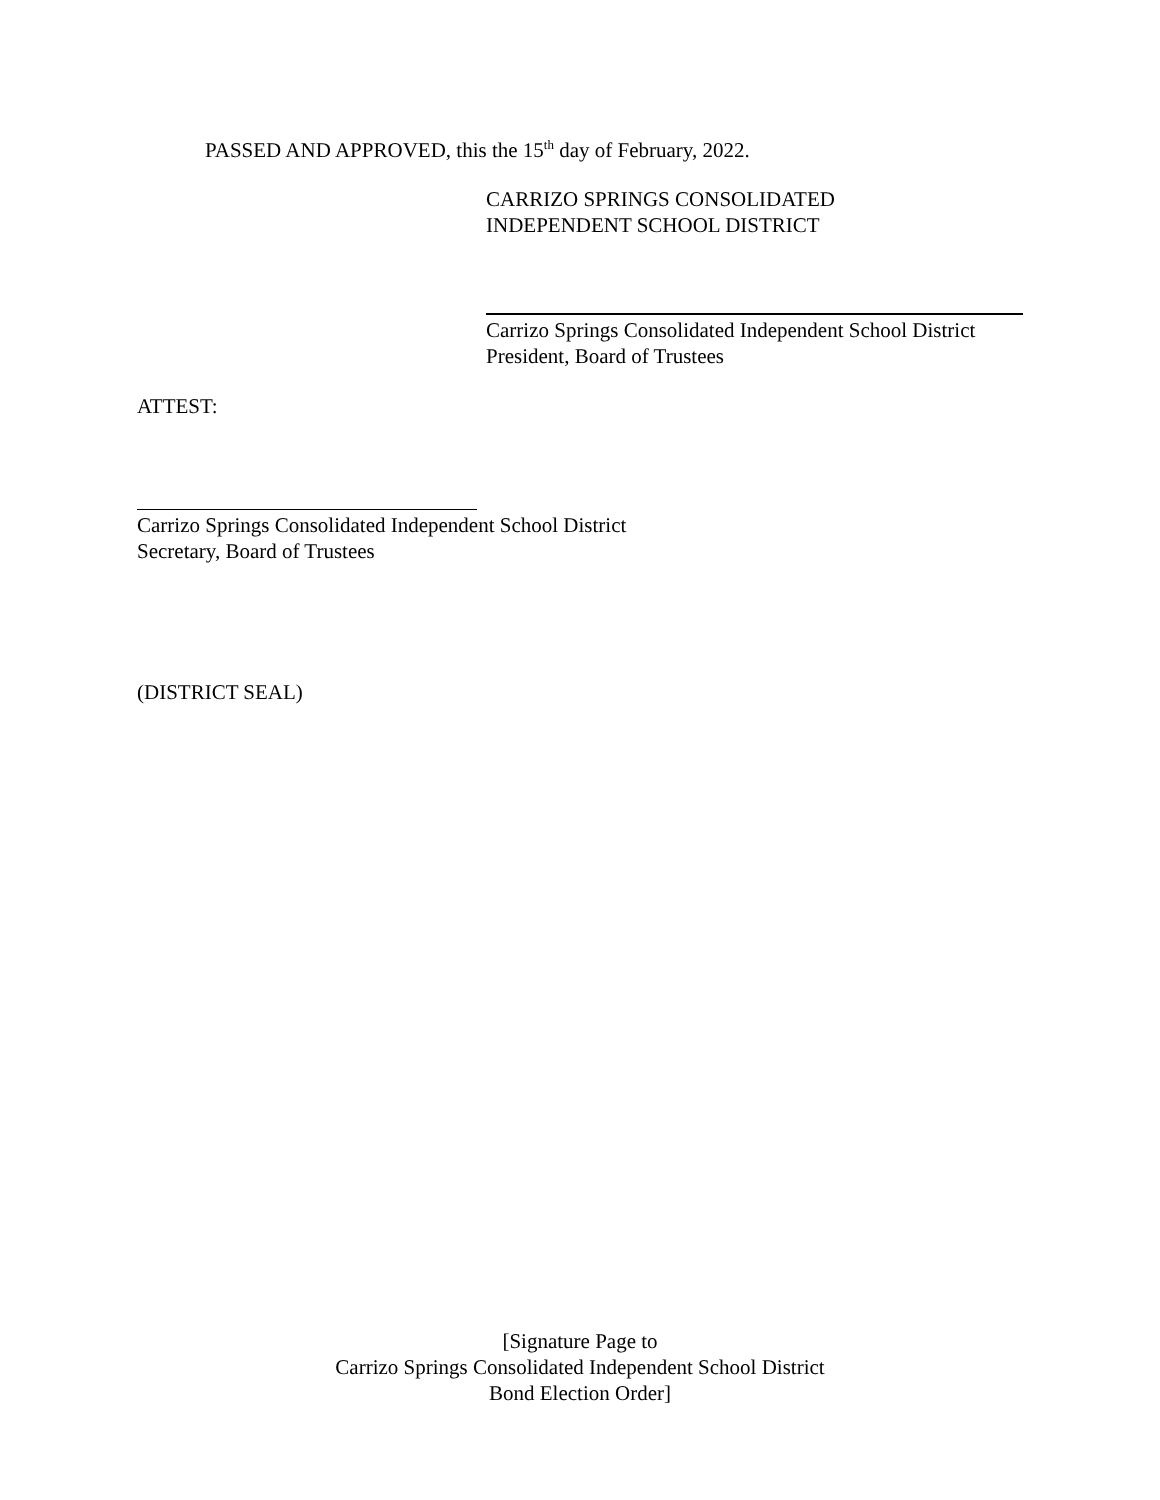PASSED AND APPROVED, this the 15<sup>th</sup> day of February, 2022.
CARRIZO SPRINGS CONSOLIDATED
INDEPENDENT SCHOOL DISTRICT
Carrizo Springs Consolidated Independent School District
President, Board of Trustees
ATTEST:
Carrizo Springs Consolidated Independent School District
Secretary, Board of Trustees
(DISTRICT SEAL)
[Signature Page to
Carrizo Springs Consolidated Independent School District
Bond Election Order]